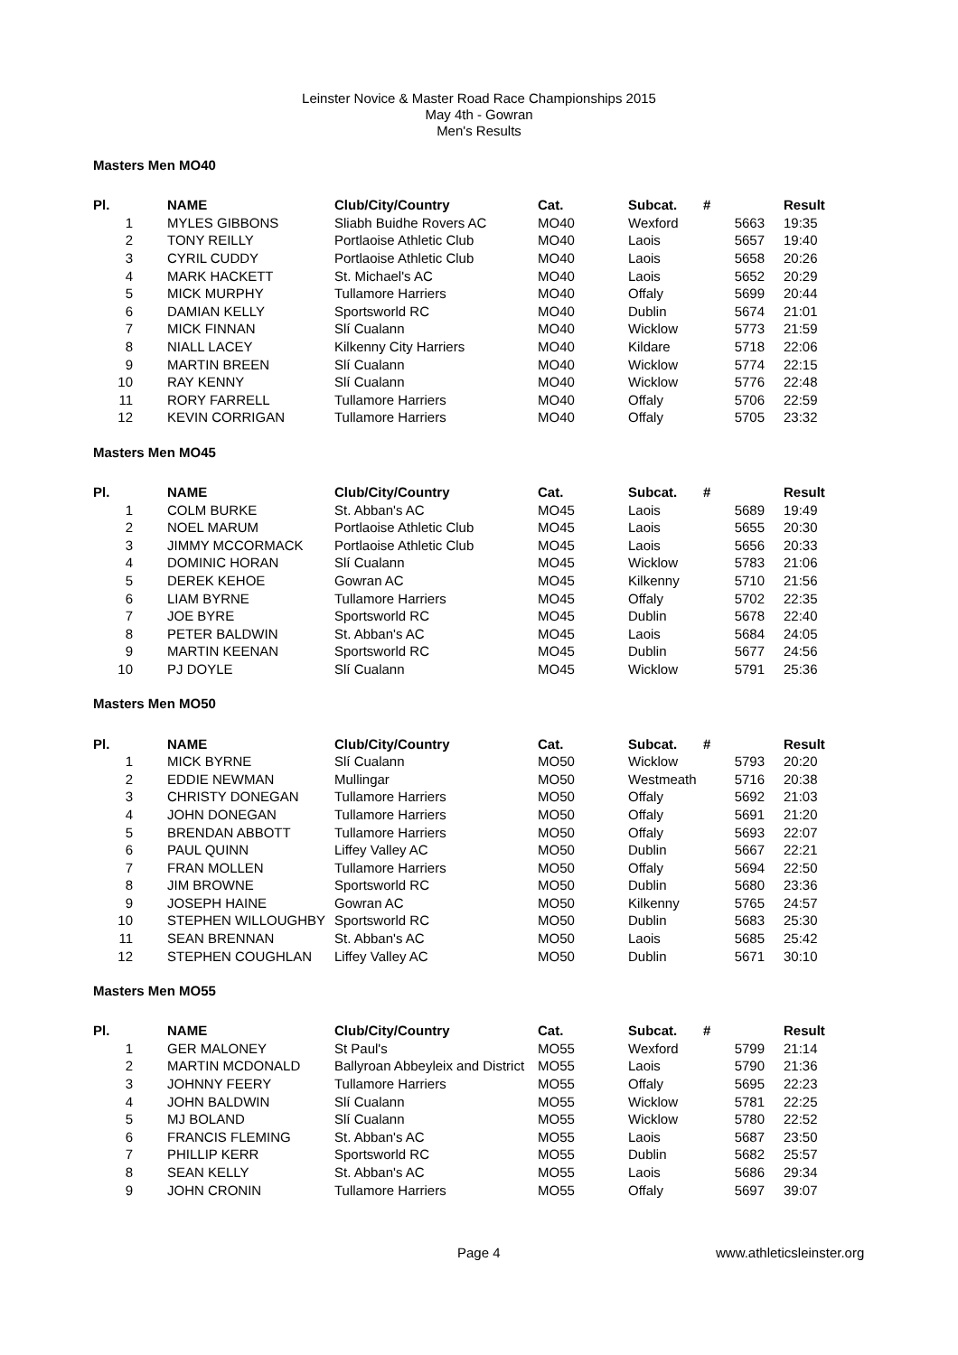Leinster Novice & Master Road Race Championships 2015
May 4th - Gowran
Men's Results
Masters Men MO40
| Pl. | NAME | Club/City/Country | Cat. | Subcat. | # | Result |
| --- | --- | --- | --- | --- | --- | --- |
| 1 | MYLES GIBBONS | Sliabh Buidhe Rovers AC | MO40 | Wexford | 5663 | 19:35 |
| 2 | TONY REILLY | Portlaoise Athletic Club | MO40 | Laois | 5657 | 19:40 |
| 3 | CYRIL CUDDY | Portlaoise Athletic Club | MO40 | Laois | 5658 | 20:26 |
| 4 | MARK HACKETT | St. Michael's AC | MO40 | Laois | 5652 | 20:29 |
| 5 | MICK MURPHY | Tullamore Harriers | MO40 | Offaly | 5699 | 20:44 |
| 6 | DAMIAN KELLY | Sportsworld RC | MO40 | Dublin | 5674 | 21:01 |
| 7 | MICK FINNAN | Slí Cualann | MO40 | Wicklow | 5773 | 21:59 |
| 8 | NIALL LACEY | Kilkenny City Harriers | MO40 | Kildare | 5718 | 22:06 |
| 9 | MARTIN BREEN | Slí Cualann | MO40 | Wicklow | 5774 | 22:15 |
| 10 | RAY KENNY | Slí Cualann | MO40 | Wicklow | 5776 | 22:48 |
| 11 | RORY FARRELL | Tullamore Harriers | MO40 | Offaly | 5706 | 22:59 |
| 12 | KEVIN CORRIGAN | Tullamore Harriers | MO40 | Offaly | 5705 | 23:32 |
Masters Men MO45
| Pl. | NAME | Club/City/Country | Cat. | Subcat. | # | Result |
| --- | --- | --- | --- | --- | --- | --- |
| 1 | COLM BURKE | St. Abban's AC | MO45 | Laois | 5689 | 19:49 |
| 2 | NOEL MARUM | Portlaoise Athletic Club | MO45 | Laois | 5655 | 20:30 |
| 3 | JIMMY MCCORMACK | Portlaoise Athletic Club | MO45 | Laois | 5656 | 20:33 |
| 4 | DOMINIC HORAN | Slí Cualann | MO45 | Wicklow | 5783 | 21:06 |
| 5 | DEREK KEHOE | Gowran AC | MO45 | Kilkenny | 5710 | 21:56 |
| 6 | LIAM BYRNE | Tullamore Harriers | MO45 | Offaly | 5702 | 22:35 |
| 7 | JOE BYRE | Sportsworld RC | MO45 | Dublin | 5678 | 22:40 |
| 8 | PETER BALDWIN | St. Abban's AC | MO45 | Laois | 5684 | 24:05 |
| 9 | MARTIN KEENAN | Sportsworld RC | MO45 | Dublin | 5677 | 24:56 |
| 10 | PJ DOYLE | Slí Cualann | MO45 | Wicklow | 5791 | 25:36 |
Masters Men MO50
| Pl. | NAME | Club/City/Country | Cat. | Subcat. | # | Result |
| --- | --- | --- | --- | --- | --- | --- |
| 1 | MICK BYRNE | Slí Cualann | MO50 | Wicklow | 5793 | 20:20 |
| 2 | EDDIE NEWMAN | Mullingar | MO50 | Westmeath | 5716 | 20:38 |
| 3 | CHRISTY DONEGAN | Tullamore Harriers | MO50 | Offaly | 5692 | 21:03 |
| 4 | JOHN DONEGAN | Tullamore Harriers | MO50 | Offaly | 5691 | 21:20 |
| 5 | BRENDAN ABBOTT | Tullamore Harriers | MO50 | Offaly | 5693 | 22:07 |
| 6 | PAUL QUINN | Liffey Valley AC | MO50 | Dublin | 5667 | 22:21 |
| 7 | FRAN MOLLEN | Tullamore Harriers | MO50 | Offaly | 5694 | 22:50 |
| 8 | JIM BROWNE | Sportsworld RC | MO50 | Dublin | 5680 | 23:36 |
| 9 | JOSEPH HAINE | Gowran AC | MO50 | Kilkenny | 5765 | 24:57 |
| 10 | STEPHEN WILLOUGHBY | Sportsworld RC | MO50 | Dublin | 5683 | 25:30 |
| 11 | SEAN BRENNAN | St. Abban's AC | MO50 | Laois | 5685 | 25:42 |
| 12 | STEPHEN COUGHLAN | Liffey Valley AC | MO50 | Dublin | 5671 | 30:10 |
Masters Men MO55
| Pl. | NAME | Club/City/Country | Cat. | Subcat. | # | Result |
| --- | --- | --- | --- | --- | --- | --- |
| 1 | GER MALONEY | St Paul's | MO55 | Wexford | 5799 | 21:14 |
| 2 | MARTIN MCDONALD | Ballyroan Abbeyleix and District | MO55 | Laois | 5790 | 21:36 |
| 3 | JOHNNY FEERY | Tullamore Harriers | MO55 | Offaly | 5695 | 22:23 |
| 4 | JOHN BALDWIN | Slí Cualann | MO55 | Wicklow | 5781 | 22:25 |
| 5 | MJ BOLAND | Slí Cualann | MO55 | Wicklow | 5780 | 22:52 |
| 6 | FRANCIS FLEMING | St. Abban's AC | MO55 | Laois | 5687 | 23:50 |
| 7 | PHILLIP KERR | Sportsworld RC | MO55 | Dublin | 5682 | 25:57 |
| 8 | SEAN KELLY | St. Abban's AC | MO55 | Laois | 5686 | 29:34 |
| 9 | JOHN CRONIN | Tullamore Harriers | MO55 | Offaly | 5697 | 39:07 |
Page 4 www.athleticsleinster.org